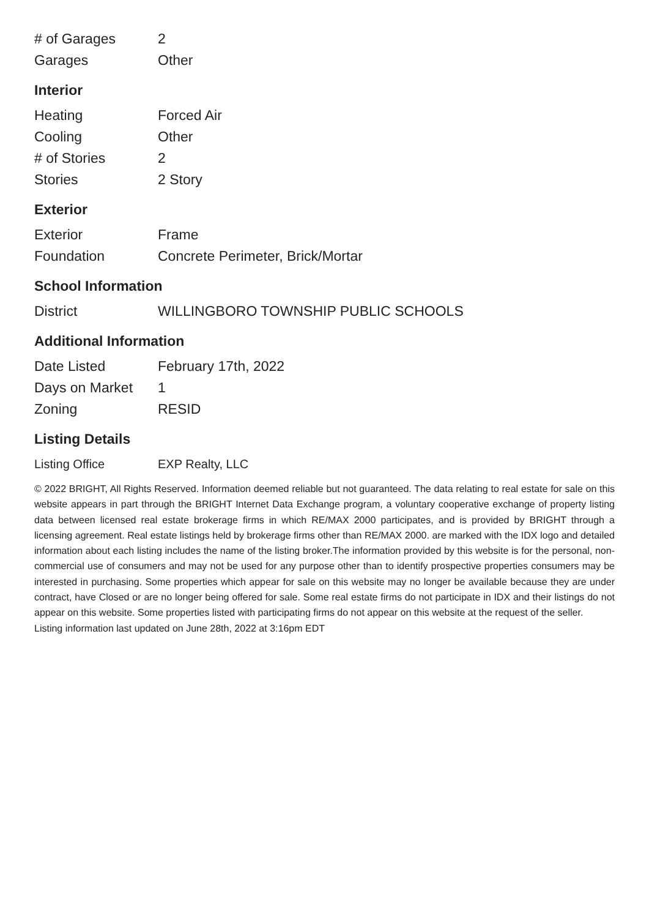| # of Garages | 2 |
| Garages | Other |
Interior
| Heating | Forced Air |
| Cooling | Other |
| # of Stories | 2 |
| Stories | 2 Story |
Exterior
| Exterior | Frame |
| Foundation | Concrete Perimeter, Brick/Mortar |
School Information
| District | WILLINGBORO TOWNSHIP PUBLIC SCHOOLS |
Additional Information
| Date Listed | February 17th, 2022 |
| Days on Market | 1 |
| Zoning | RESID |
Listing Details
| Listing Office | EXP Realty, LLC |
© 2022 BRIGHT, All Rights Reserved. Information deemed reliable but not guaranteed. The data relating to real estate for sale on this website appears in part through the BRIGHT Internet Data Exchange program, a voluntary cooperative exchange of property listing data between licensed real estate brokerage firms in which RE/MAX 2000 participates, and is provided by BRIGHT through a licensing agreement. Real estate listings held by brokerage firms other than RE/MAX 2000. are marked with the IDX logo and detailed information about each listing includes the name of the listing broker.The information provided by this website is for the personal, non-commercial use of consumers and may not be used for any purpose other than to identify prospective properties consumers may be interested in purchasing. Some properties which appear for sale on this website may no longer be available because they are under contract, have Closed or are no longer being offered for sale. Some real estate firms do not participate in IDX and their listings do not appear on this website. Some properties listed with participating firms do not appear on this website at the request of the seller.
Listing information last updated on June 28th, 2022 at 3:16pm EDT